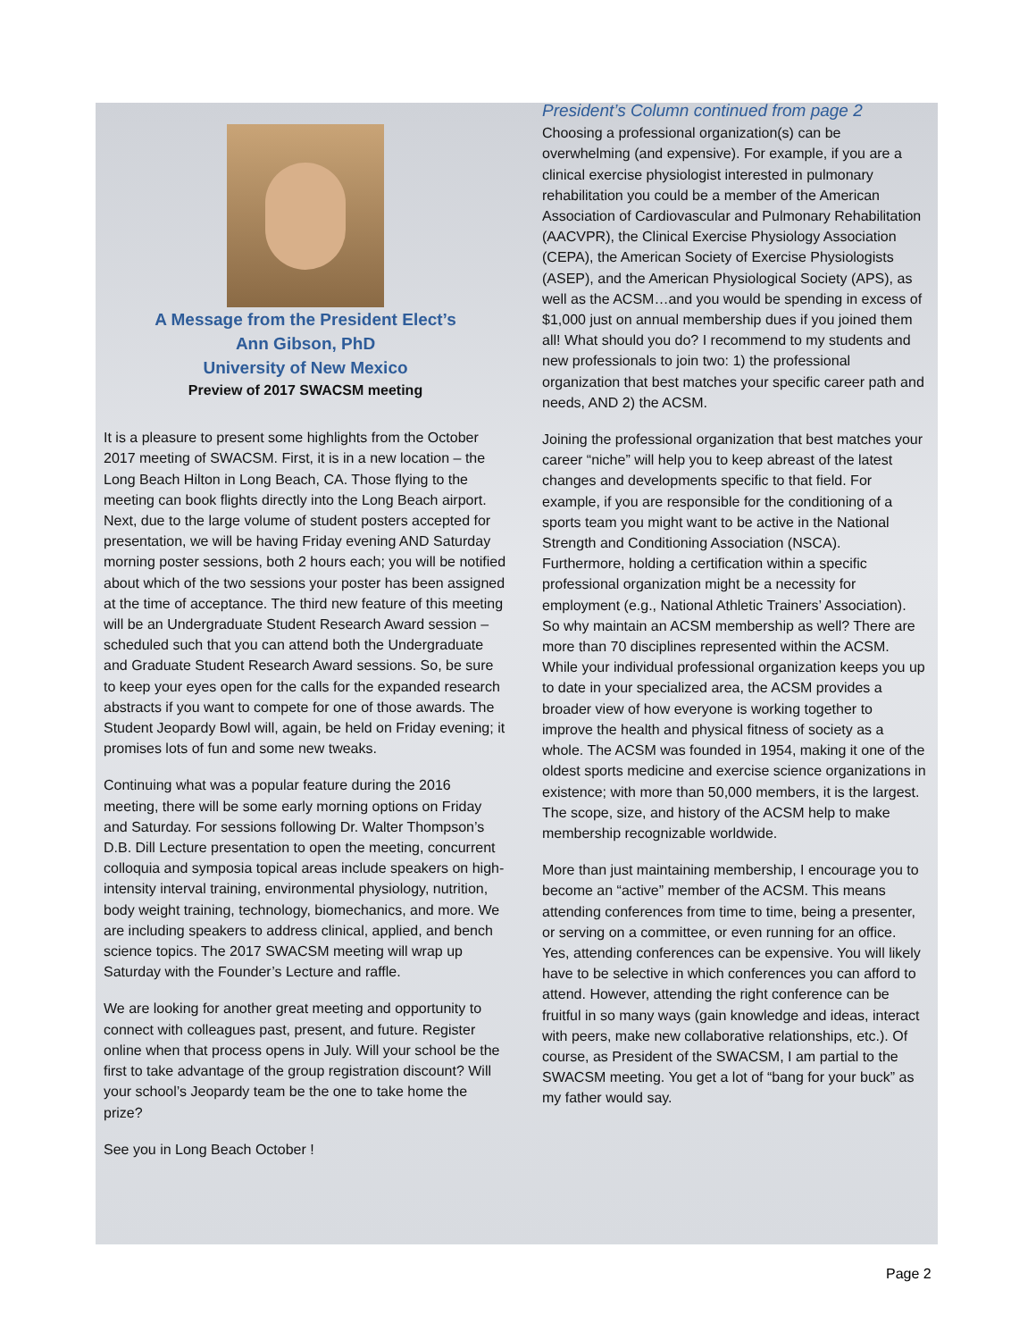A Message from the President Elect’s
Ann Gibson, PhD
University of New Mexico
Preview of 2017 SWACSM meeting
It is a pleasure to present some highlights from the October 2017 meeting of SWACSM. First, it is in a new location – the Long Beach Hilton in Long Beach, CA. Those flying to the meeting can book flights directly into the Long Beach airport. Next, due to the large volume of student posters accepted for presentation, we will be having Friday evening AND Saturday morning poster sessions, both 2 hours each; you will be notified about which of the two sessions your poster has been assigned at the time of acceptance. The third new feature of this meeting will be an Undergraduate Student Research Award session – scheduled such that you can attend both the Undergraduate and Graduate Student Research Award sessions. So, be sure to keep your eyes open for the calls for the expanded research abstracts if you want to compete for one of those awards. The Student Jeopardy Bowl will, again, be held on Friday evening; it promises lots of fun and some new tweaks.
Continuing what was a popular feature during the 2016 meeting, there will be some early morning options on Friday and Saturday. For sessions following Dr. Walter Thompson’s D.B. Dill Lecture presentation to open the meeting, concurrent colloquia and symposia topical areas include speakers on high-intensity interval training, environmental physiology, nutrition, body weight training, technology, biomechanics, and more. We are including speakers to address clinical, applied, and bench science topics. The 2017 SWACSM meeting will wrap up Saturday with the Founder’s Lecture and raffle.
We are looking for another great meeting and opportunity to connect with colleagues past, present, and future. Register online when that process opens in July. Will your school be the first to take advantage of the group registration discount? Will your school’s Jeopardy team be the one to take home the prize?
See you in Long Beach October !
President’s Column continued from page 2
Choosing a professional organization(s) can be overwhelming (and expensive). For example, if you are a clinical exercise physiologist interested in pulmonary rehabilitation you could be a member of the American Association of Cardiovascular and Pulmonary Rehabilitation (AACVPR), the Clinical Exercise Physiology Association (CEPA), the American Society of Exercise Physiologists (ASEP), and the American Physiological Society (APS), as well as the ACSM…and you would be spending in excess of $1,000 just on annual membership dues if you joined them all! What should you do? I recommend to my students and new professionals to join two: 1) the professional organization that best matches your specific career path and needs, AND 2) the ACSM.
Joining the professional organization that best matches your career “niche” will help you to keep abreast of the latest changes and developments specific to that field. For example, if you are responsible for the conditioning of a sports team you might want to be active in the National Strength and Conditioning Association (NSCA). Furthermore, holding a certification within a specific professional organization might be a necessity for employment (e.g., National Athletic Trainers’ Association). So why maintain an ACSM membership as well? There are more than 70 disciplines represented within the ACSM. While your individual professional organization keeps you up to date in your specialized area, the ACSM provides a broader view of how everyone is working together to improve the health and physical fitness of society as a whole. The ACSM was founded in 1954, making it one of the oldest sports medicine and exercise science organizations in existence; with more than 50,000 members, it is the largest. The scope, size, and history of the ACSM help to make membership recognizable worldwide.
More than just maintaining membership, I encourage you to become an “active” member of the ACSM. This means attending conferences from time to time, being a presenter, or serving on a committee, or even running for an office. Yes, attending conferences can be expensive. You will likely have to be selective in which conferences you can afford to attend. However, attending the right conference can be fruitful in so many ways (gain knowledge and ideas, interact with peers, make new collaborative relationships, etc.). Of course, as President of the SWACSM, I am partial to the SWACSM meeting. You get a lot of “bang for your buck” as my father would say.
Page 2